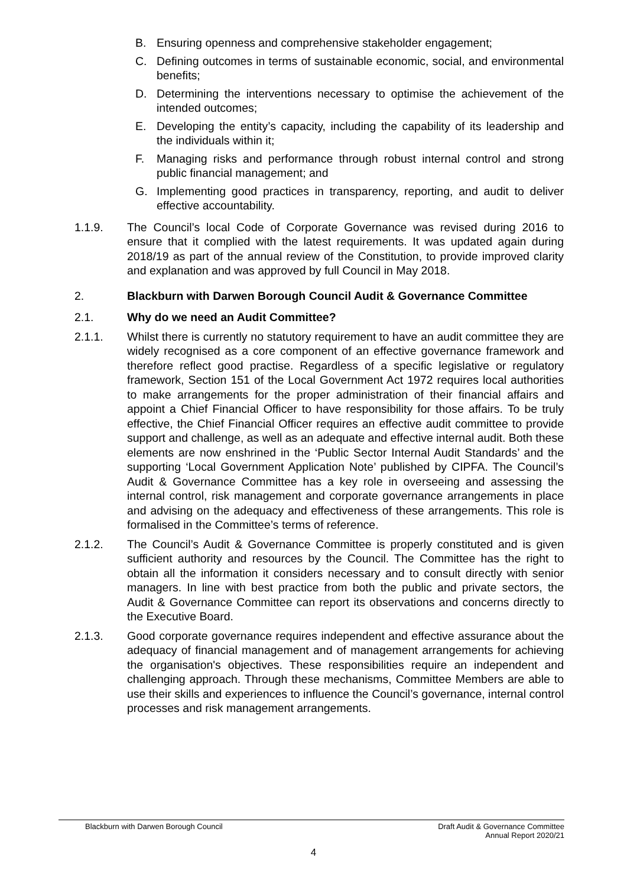B. Ensuring openness and comprehensive stakeholder engagement;
C. Defining outcomes in terms of sustainable economic, social, and environmental benefits;
D. Determining the interventions necessary to optimise the achievement of the intended outcomes;
E. Developing the entity’s capacity, including the capability of its leadership and the individuals within it;
F. Managing risks and performance through robust internal control and strong public financial management; and
G. Implementing good practices in transparency, reporting, and audit to deliver effective accountability.
1.1.9. The Council’s local Code of Corporate Governance was revised during 2016 to ensure that it complied with the latest requirements. It was updated again during 2018/19 as part of the annual review of the Constitution, to provide improved clarity and explanation and was approved by full Council in May 2018.
2. Blackburn with Darwen Borough Council Audit & Governance Committee
2.1. Why do we need an Audit Committee?
2.1.1. Whilst there is currently no statutory requirement to have an audit committee they are widely recognised as a core component of an effective governance framework and therefore reflect good practise. Regardless of a specific legislative or regulatory framework, Section 151 of the Local Government Act 1972 requires local authorities to make arrangements for the proper administration of their financial affairs and appoint a Chief Financial Officer to have responsibility for those affairs. To be truly effective, the Chief Financial Officer requires an effective audit committee to provide support and challenge, as well as an adequate and effective internal audit. Both these elements are now enshrined in the ‘Public Sector Internal Audit Standards’ and the supporting ‘Local Government Application Note’ published by CIPFA. The Council’s Audit & Governance Committee has a key role in overseeing and assessing the internal control, risk management and corporate governance arrangements in place and advising on the adequacy and effectiveness of these arrangements. This role is formalised in the Committee’s terms of reference.
2.1.2. The Council’s Audit & Governance Committee is properly constituted and is given sufficient authority and resources by the Council. The Committee has the right to obtain all the information it considers necessary and to consult directly with senior managers. In line with best practice from both the public and private sectors, the Audit & Governance Committee can report its observations and concerns directly to the Executive Board.
2.1.3. Good corporate governance requires independent and effective assurance about the adequacy of financial management and of management arrangements for achieving the organisation's objectives. These responsibilities require an independent and challenging approach. Through these mechanisms, Committee Members are able to use their skills and experiences to influence the Council’s governance, internal control processes and risk management arrangements.
Blackburn with Darwen Borough Council Draft Audit & Governance Committee
Annual Report 2020/21
4